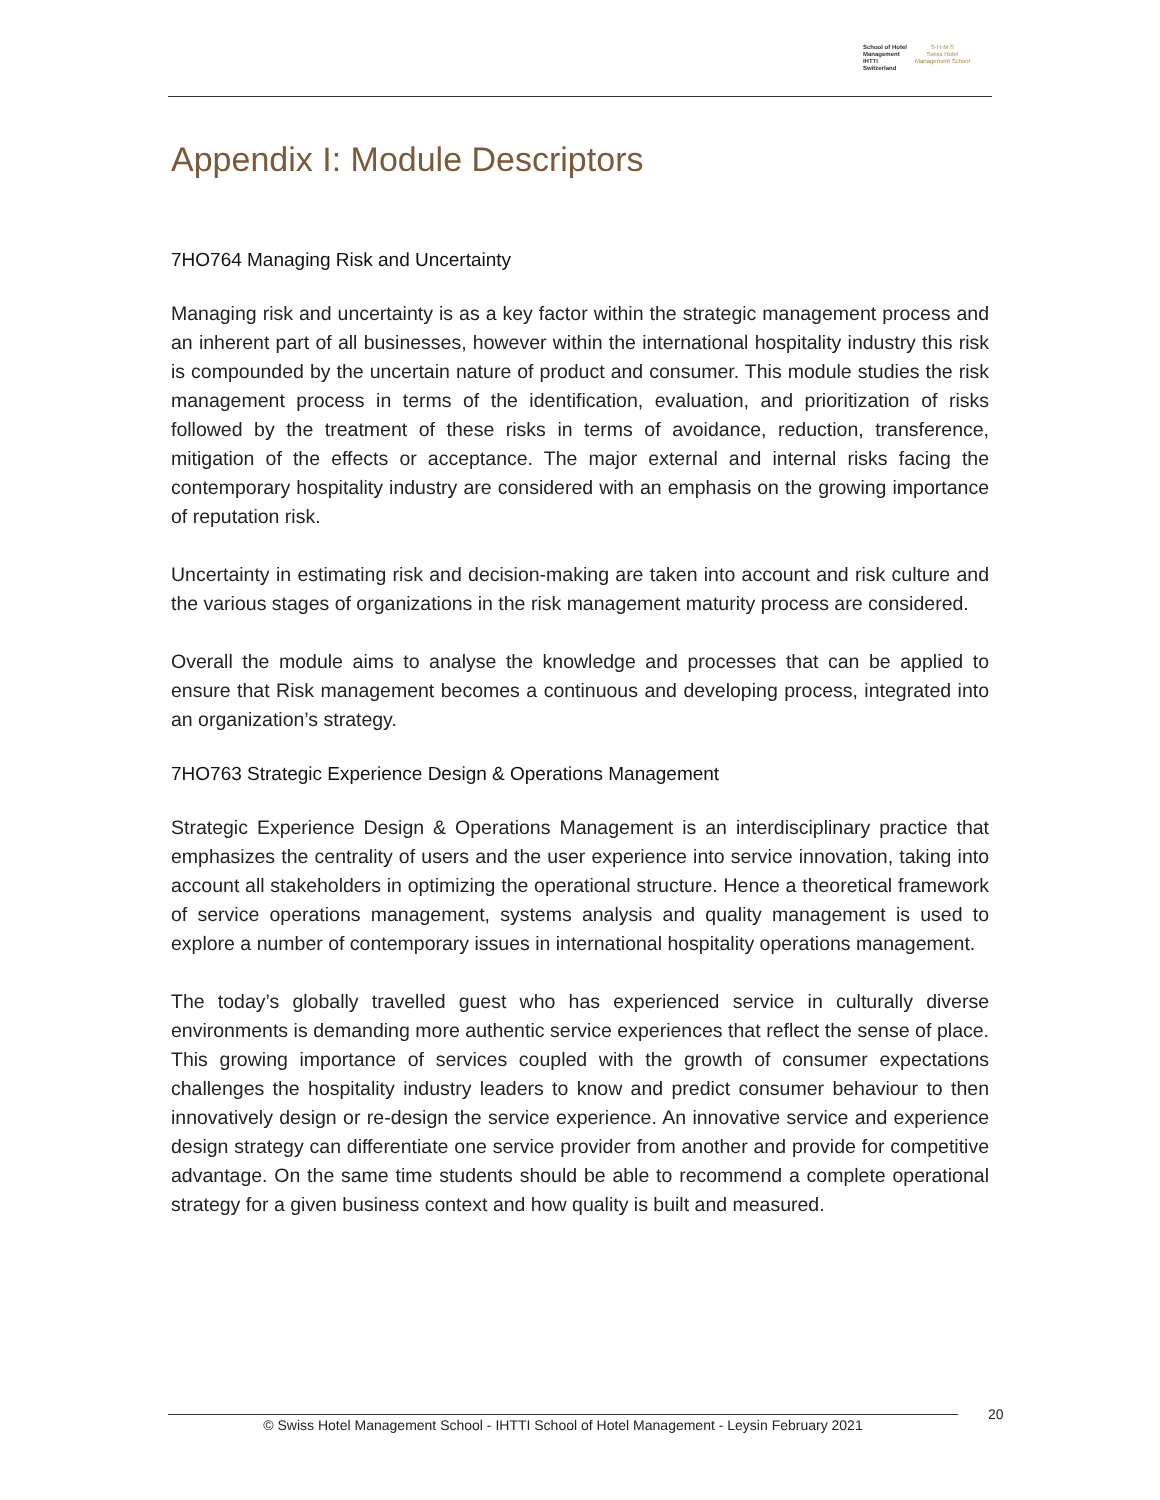School of Hotel
Management
IHTTI
Switzerland
S·H·M·S
Swiss Hotel
Management School
Appendix I: Module Descriptors
7HO764 Managing Risk and Uncertainty
Managing risk and uncertainty is as a key factor within the strategic management process and an inherent part of all businesses, however within the international hospitality industry this risk is compounded by the uncertain nature of product and consumer. This module studies the risk management process in terms of the identification, evaluation, and prioritization of risks followed by the treatment of these risks in terms of avoidance, reduction, transference, mitigation of the effects or acceptance. The major external and internal risks facing the contemporary hospitality industry are considered with an emphasis on the growing importance of reputation risk.
Uncertainty in estimating risk and decision-making are taken into account and risk culture and the various stages of organizations in the risk management maturity process are considered.
Overall the module aims to analyse the knowledge and processes that can be applied to ensure that Risk management becomes a continuous and developing process, integrated into an organization’s strategy.
7HO763 Strategic Experience Design & Operations Management
Strategic Experience Design & Operations Management is an interdisciplinary practice that emphasizes the centrality of users and the user experience into service innovation, taking into account all stakeholders in optimizing the operational structure. Hence a theoretical framework of service operations management, systems analysis and quality management is used to explore a number of contemporary issues in international hospitality operations management.
The today’s globally travelled guest who has experienced service in culturally diverse environments is demanding more authentic service experiences that reflect the sense of place. This growing importance of services coupled with the growth of consumer expectations challenges the hospitality industry leaders to know and predict consumer behaviour to then innovatively design or re-design the service experience. An innovative service and experience design strategy can differentiate one service provider from another and provide for competitive advantage. On the same time students should be able to recommend a complete operational strategy for a given business context and how quality is built and measured.
© Swiss Hotel Management School - IHTTI School of Hotel Management - Leysin February 2021 20